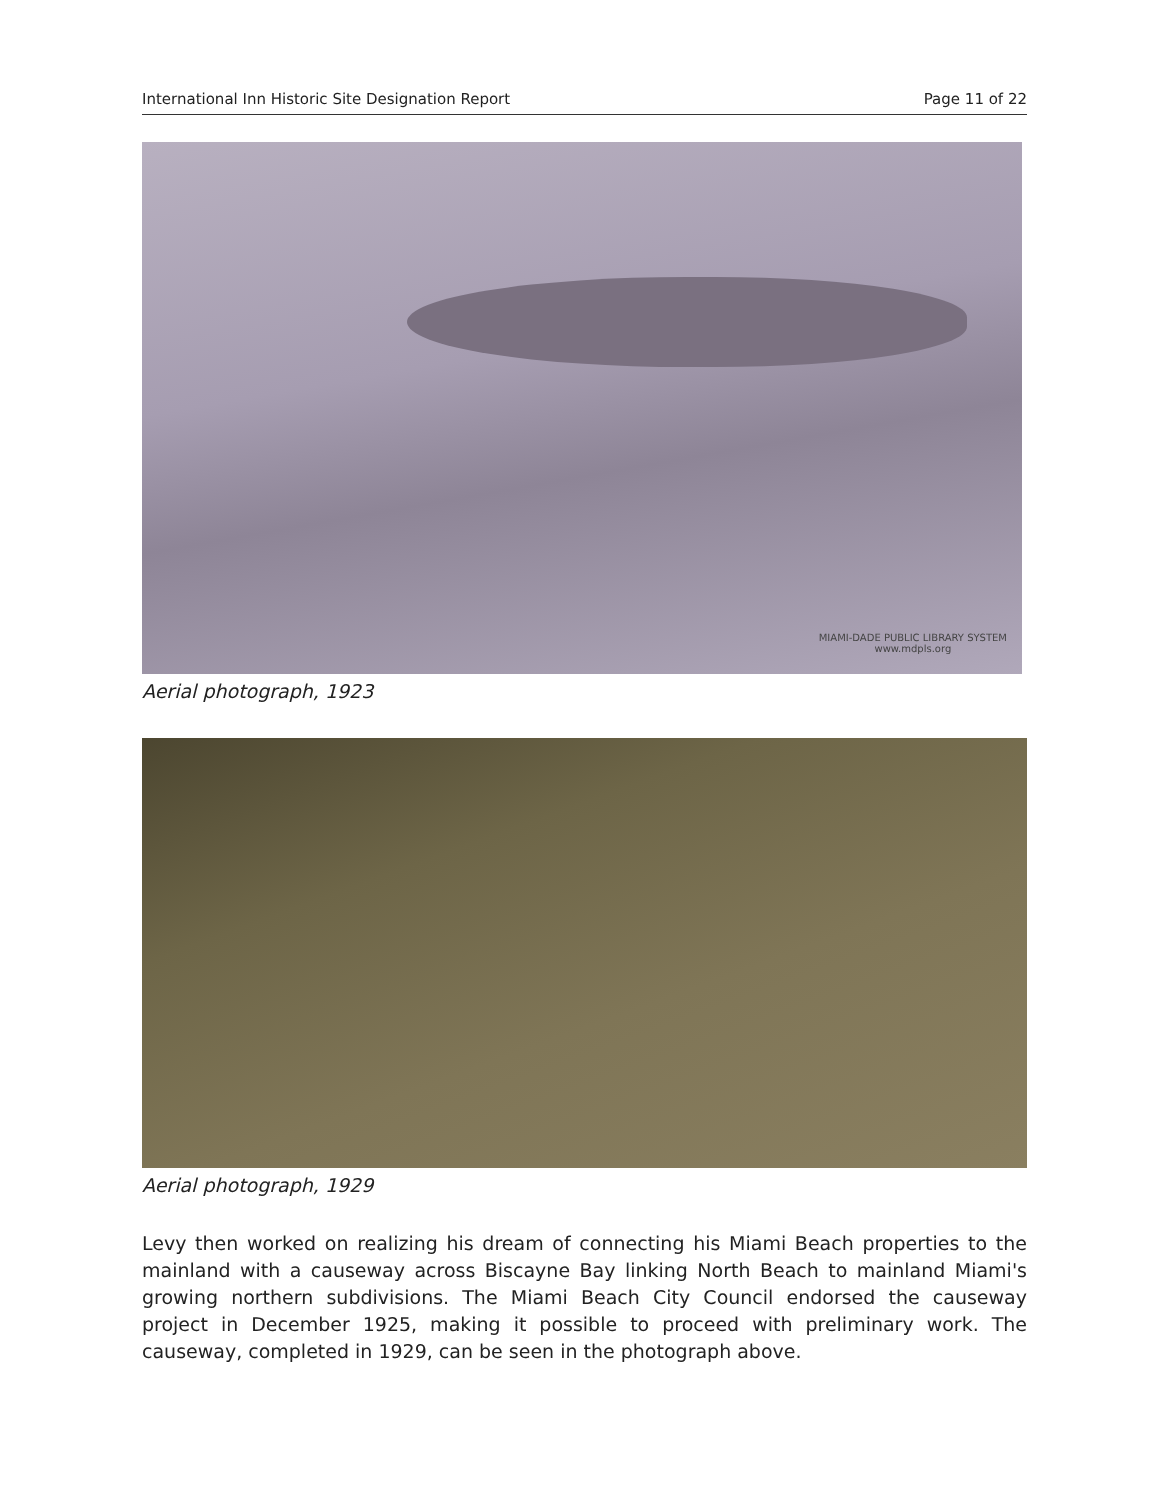International Inn Historic Site Designation Report Page 11 of 22
MIAMI-DADE PUBLIC LIBRARY SYSTEM
www.mdpls.org
Aerial photograph, 1923
Aerial photograph, 1929
Levy then worked on realizing his dream of connecting his Miami Beach properties to the mainland with a causeway across Biscayne Bay linking North Beach to mainland Miami's growing northern subdivisions. The Miami Beach City Council endorsed the causeway project in December 1925, making it possible to proceed with preliminary work. The causeway, completed in 1929, can be seen in the photograph above.